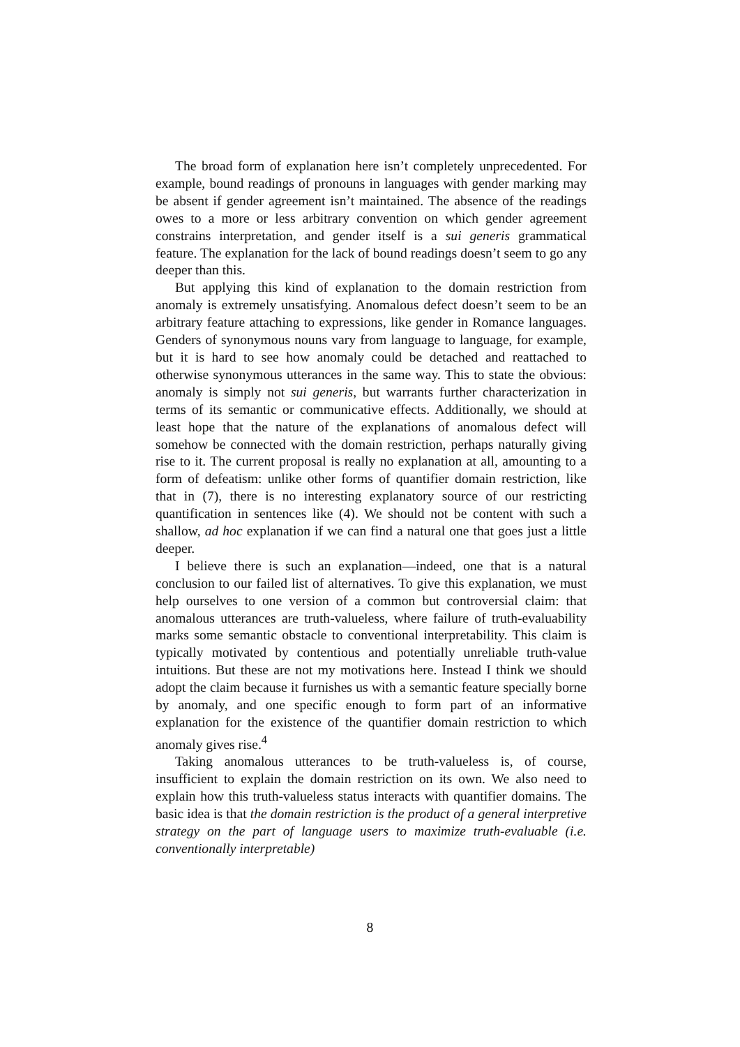The broad form of explanation here isn’t completely unprecedented. For example, bound readings of pronouns in languages with gender marking may be absent if gender agreement isn’t maintained. The absence of the readings owes to a more or less arbitrary convention on which gender agreement constrains interpretation, and gender itself is a sui generis grammatical feature. The explanation for the lack of bound readings doesn’t seem to go any deeper than this.
But applying this kind of explanation to the domain restriction from anomaly is extremely unsatisfying. Anomalous defect doesn’t seem to be an arbitrary feature attaching to expressions, like gender in Romance languages. Genders of synonymous nouns vary from language to language, for example, but it is hard to see how anomaly could be detached and reattached to otherwise synonymous utterances in the same way. This to state the obvious: anomaly is simply not sui generis, but warrants further characterization in terms of its semantic or communicative effects. Additionally, we should at least hope that the nature of the explanations of anomalous defect will somehow be connected with the domain restriction, perhaps naturally giving rise to it. The current proposal is really no explanation at all, amounting to a form of defeatism: unlike other forms of quantifier domain restriction, like that in (7), there is no interesting explanatory source of our restricting quantification in sentences like (4). We should not be content with such a shallow, ad hoc explanation if we can find a natural one that goes just a little deeper.
I believe there is such an explanation—indeed, one that is a natural conclusion to our failed list of alternatives. To give this explanation, we must help ourselves to one version of a common but controversial claim: that anomalous utterances are truth-valueless, where failure of truth-evaluability marks some semantic obstacle to conventional interpretability. This claim is typically motivated by contentious and potentially unreliable truth-value intuitions. But these are not my motivations here. Instead I think we should adopt the claim because it furnishes us with a semantic feature specially borne by anomaly, and one specific enough to form part of an informative explanation for the existence of the quantifier domain restriction to which anomaly gives rise.<sup>4</sup>
Taking anomalous utterances to be truth-valueless is, of course, insufficient to explain the domain restriction on its own. We also need to explain how this truth-valueless status interacts with quantifier domains. The basic idea is that the domain restriction is the product of a general interpretive strategy on the part of language users to maximize truth-evaluable (i.e. conventionally interpretable)
8